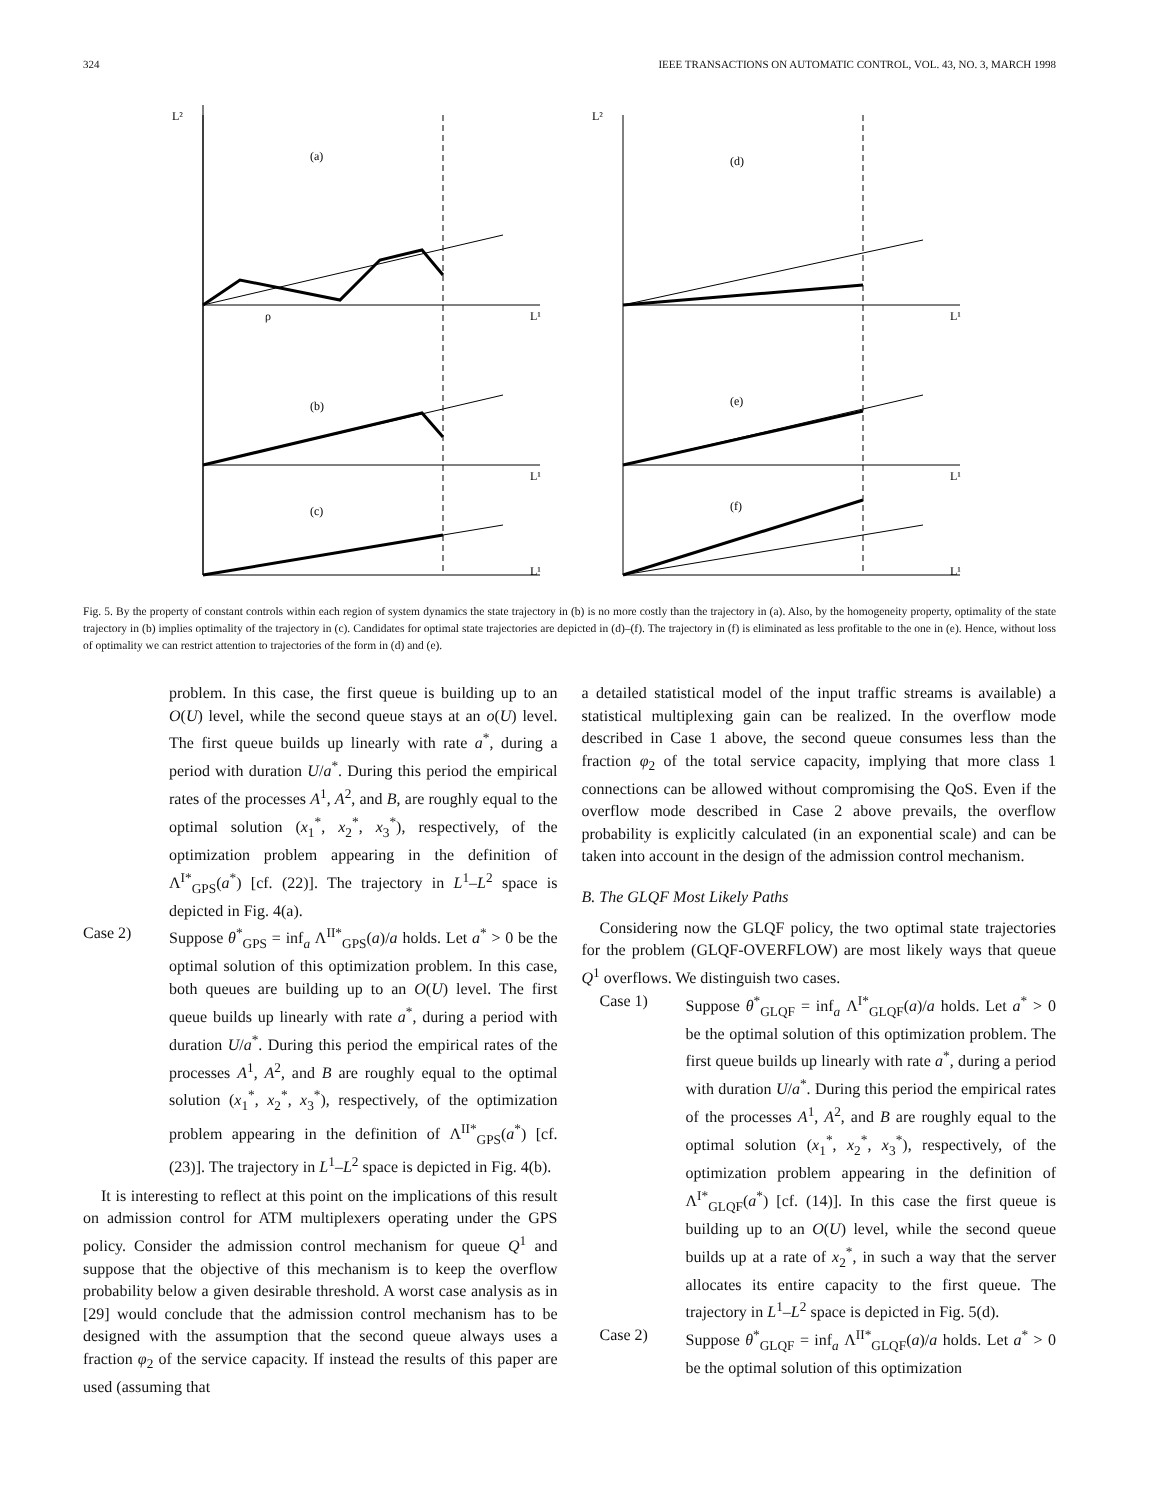324 IEEE TRANSACTIONS ON AUTOMATIC CONTROL, VOL. 43, NO. 3, MARCH 1998
L²
(a)
L¹
ρ
(b)
L¹
(c)
L¹
L²
(d)
L¹
(e)
L¹
(f)
L¹
Fig. 5. By the property of constant controls within each region of system dynamics the state trajectory in (b) is no more costly than the trajectory in (a). Also, by the homogeneity property, optimality of the state trajectory in (b) implies optimality of the trajectory in (c). Candidates for optimal state trajectories are depicted in (d)–(f). The trajectory in (f) is eliminated as less profitable to the one in (e). Hence, without loss of optimality we can restrict attention to trajectories of the form in (d) and (e).
problem. In this case, the first queue is building up to an O(U) level, while the second queue stays at an o(U) level. The first queue builds up linearly with rate a<sup>*</sup>, during a period with duration U/a<sup>*</sup>. During this period the empirical rates of the processes A<sup>1</sup>, A<sup>2</sup>, and B, are roughly equal to the optimal solution (x<sub>1</sub><sup>*</sup>, x<sub>2</sub><sup>*</sup>, x<sub>3</sub><sup>*</sup>), respectively, of the optimization problem appearing in the definition of Λ<sup>I*</sup><sub>GPS</sub>(a<sup>*</sup>) [cf. (22)]. The trajectory in L<sup>1</sup>–L<sup>2</sup> space is depicted in Fig. 4(a).
Case 2) Suppose θ<sup>*</sup><sub>GPS</sub> = inf<sub>a</sub> Λ<sup>II*</sup><sub>GPS</sub>(a)/a holds. Let a<sup>*</sup> > 0 be the optimal solution of this optimization problem. In this case, both queues are building up to an O(U) level. The first queue builds up linearly with rate a<sup>*</sup>, during a period with duration U/a<sup>*</sup>. During this period the empirical rates of the processes A<sup>1</sup>, A<sup>2</sup>, and B are roughly equal to the optimal solution (x<sub>1</sub><sup>*</sup>, x<sub>2</sub><sup>*</sup>, x<sub>3</sub><sup>*</sup>), respectively, of the optimization problem appearing in the definition of Λ<sup>II*</sup><sub>GPS</sub>(a<sup>*</sup>) [cf. (23)]. The trajectory in L<sup>1</sup>–L<sup>2</sup> space is depicted in Fig. 4(b).
It is interesting to reflect at this point on the implications of this result on admission control for ATM multiplexers operating under the GPS policy. Consider the admission control mechanism for queue Q<sup>1</sup> and suppose that the objective of this mechanism is to keep the overflow probability below a given desirable threshold. A worst case analysis as in [29] would conclude that the admission control mechanism has to be designed with the assumption that the second queue always uses a fraction φ<sub>2</sub> of the service capacity. If instead the results of this paper are used (assuming that
a detailed statistical model of the input traffic streams is available) a statistical multiplexing gain can be realized. In the overflow mode described in Case 1 above, the second queue consumes less than the fraction φ<sub>2</sub> of the total service capacity, implying that more class 1 connections can be allowed without compromising the QoS. Even if the overflow mode described in Case 2 above prevails, the overflow probability is explicitly calculated (in an exponential scale) and can be taken into account in the design of the admission control mechanism.
B. The GLQF Most Likely Paths
Considering now the GLQF policy, the two optimal state trajectories for the problem (GLQF-OVERFLOW) are most likely ways that queue Q<sup>1</sup> overflows. We distinguish two cases.
Case 1) Suppose θ<sup>*</sup><sub>GLQF</sub> = inf<sub>a</sub> Λ<sup>I*</sup><sub>GLQF</sub>(a)/a holds. Let a<sup>*</sup> > 0 be the optimal solution of this optimization problem. The first queue builds up linearly with rate a<sup>*</sup>, during a period with duration U/a<sup>*</sup>. During this period the empirical rates of the processes A<sup>1</sup>, A<sup>2</sup>, and B are roughly equal to the optimal solution (x<sub>1</sub><sup>*</sup>, x<sub>2</sub><sup>*</sup>, x<sub>3</sub><sup>*</sup>), respectively, of the optimization problem appearing in the definition of Λ<sup>I*</sup><sub>GLQF</sub>(a<sup>*</sup>) [cf. (14)]. In this case the first queue is building up to an O(U) level, while the second queue builds up at a rate of x<sub>2</sub><sup>*</sup>, in such a way that the server allocates its entire capacity to the first queue. The trajectory in L<sup>1</sup>–L<sup>2</sup> space is depicted in Fig. 5(d).
Case 2) Suppose θ<sup>*</sup><sub>GLQF</sub> = inf<sub>a</sub> Λ<sup>II*</sup><sub>GLQF</sub>(a)/a holds. Let a<sup>*</sup> > 0 be the optimal solution of this optimization